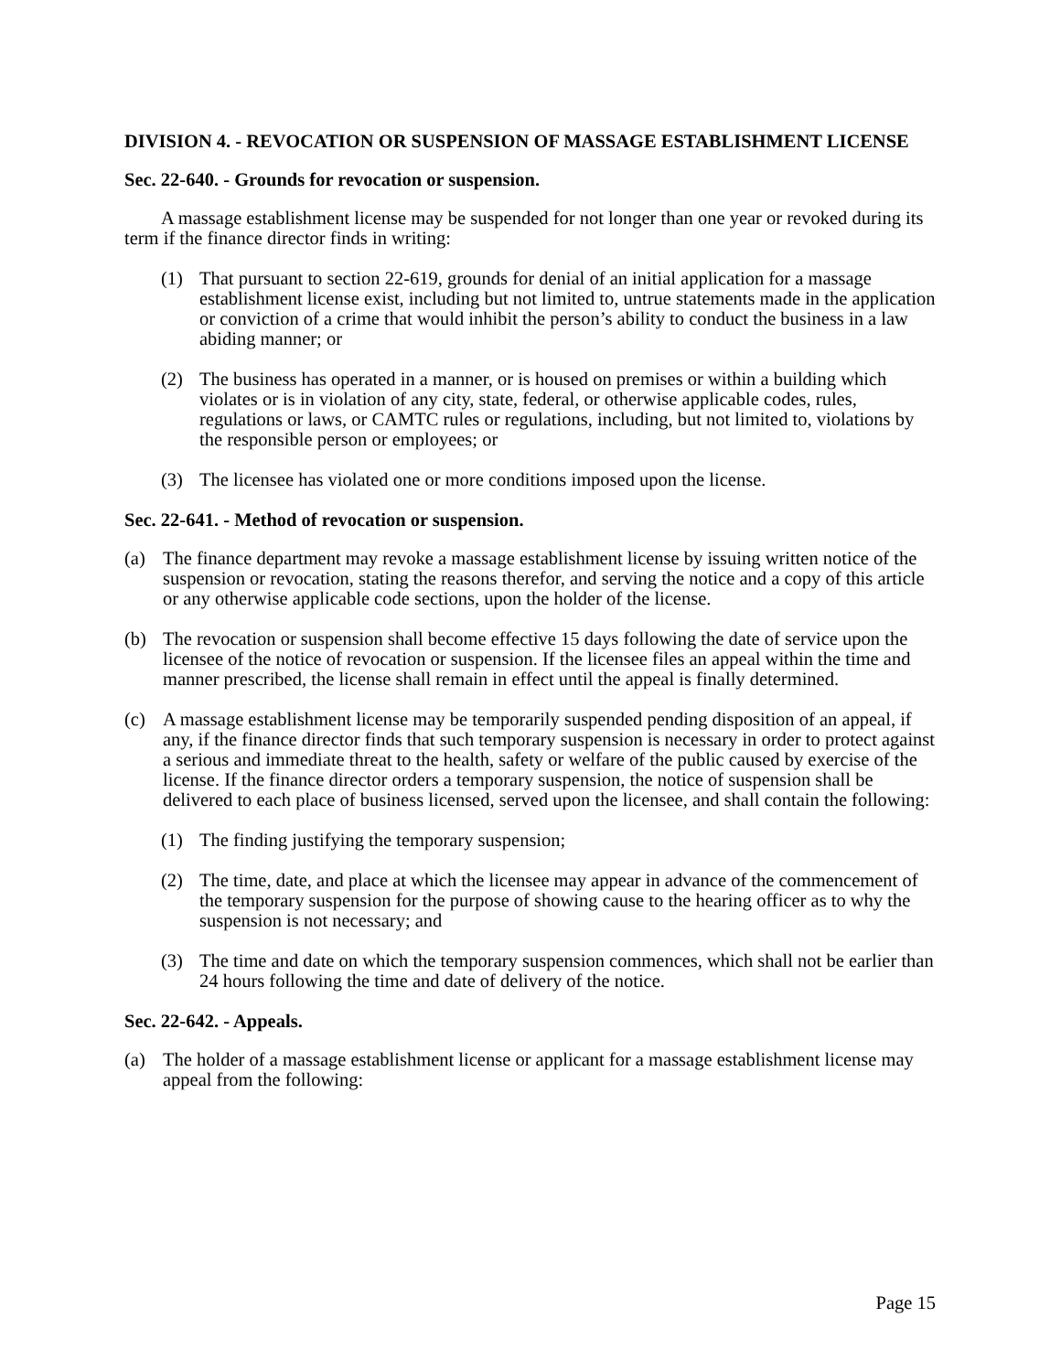DIVISION 4. - REVOCATION OR SUSPENSION OF MASSAGE ESTABLISHMENT LICENSE
Sec. 22-640. - Grounds for revocation or suspension.
A massage establishment license may be suspended for not longer than one year or revoked during its term if the finance director finds in writing:
(1) That pursuant to section 22-619, grounds for denial of an initial application for a massage establishment license exist, including but not limited to, untrue statements made in the application or conviction of a crime that would inhibit the person’s ability to conduct the business in a law abiding manner; or
(2) The business has operated in a manner, or is housed on premises or within a building which violates or is in violation of any city, state, federal, or otherwise applicable codes, rules, regulations or laws, or CAMTC rules or regulations, including, but not limited to, violations by the responsible person or employees; or
(3) The licensee has violated one or more conditions imposed upon the license.
Sec. 22-641. - Method of revocation or suspension.
(a) The finance department may revoke a massage establishment license by issuing written notice of the suspension or revocation, stating the reasons therefor, and serving the notice and a copy of this article or any otherwise applicable code sections, upon the holder of the license.
(b) The revocation or suspension shall become effective 15 days following the date of service upon the licensee of the notice of revocation or suspension. If the licensee files an appeal within the time and manner prescribed, the license shall remain in effect until the appeal is finally determined.
(c) A massage establishment license may be temporarily suspended pending disposition of an appeal, if any, if the finance director finds that such temporary suspension is necessary in order to protect against a serious and immediate threat to the health, safety or welfare of the public caused by exercise of the license. If the finance director orders a temporary suspension, the notice of suspension shall be delivered to each place of business licensed, served upon the licensee, and shall contain the following:
(1) The finding justifying the temporary suspension;
(2) The time, date, and place at which the licensee may appear in advance of the commencement of the temporary suspension for the purpose of showing cause to the hearing officer as to why the suspension is not necessary; and
(3) The time and date on which the temporary suspension commences, which shall not be earlier than 24 hours following the time and date of delivery of the notice.
Sec. 22-642. - Appeals.
(a) The holder of a massage establishment license or applicant for a massage establishment license may appeal from the following:
Page 15